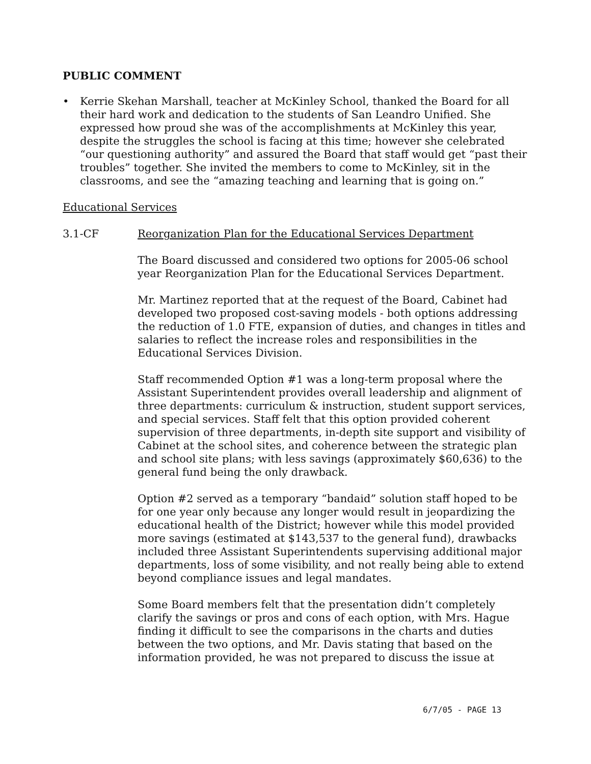PUBLIC COMMENT
• Kerrie Skehan Marshall, teacher at McKinley School, thanked the Board for all their hard work and dedication to the students of San Leandro Unified. She expressed how proud she was of the accomplishments at McKinley this year, despite the struggles the school is facing at this time; however she celebrated “our questioning authority” and assured the Board that staff would get “past their troubles” together. She invited the members to come to McKinley, sit in the classrooms, and see the “amazing teaching and learning that is going on.”
Educational Services
3.1-CF Reorganization Plan for the Educational Services Department
The Board discussed and considered two options for 2005-06 school year Reorganization Plan for the Educational Services Department.
Mr. Martinez reported that at the request of the Board, Cabinet had developed two proposed cost-saving models - both options addressing the reduction of 1.0 FTE, expansion of duties, and changes in titles and salaries to reflect the increase roles and responsibilities in the Educational Services Division.
Staff recommended Option #1 was a long-term proposal where the Assistant Superintendent provides overall leadership and alignment of three departments: curriculum & instruction, student support services, and special services. Staff felt that this option provided coherent supervision of three departments, in-depth site support and visibility of Cabinet at the school sites, and coherence between the strategic plan and school site plans; with less savings (approximately $60,636) to the general fund being the only drawback.
Option #2 served as a temporary “bandaid” solution staff hoped to be for one year only because any longer would result in jeopardizing the educational health of the District; however while this model provided more savings (estimated at $143,537 to the general fund), drawbacks included three Assistant Superintendents supervising additional major departments, loss of some visibility, and not really being able to extend beyond compliance issues and legal mandates.
Some Board members felt that the presentation didn’t completely clarify the savings or pros and cons of each option, with Mrs. Hague finding it difficult to see the comparisons in the charts and duties between the two options, and Mr. Davis stating that based on the information provided, he was not prepared to discuss the issue at
6/7/05 - PAGE 13